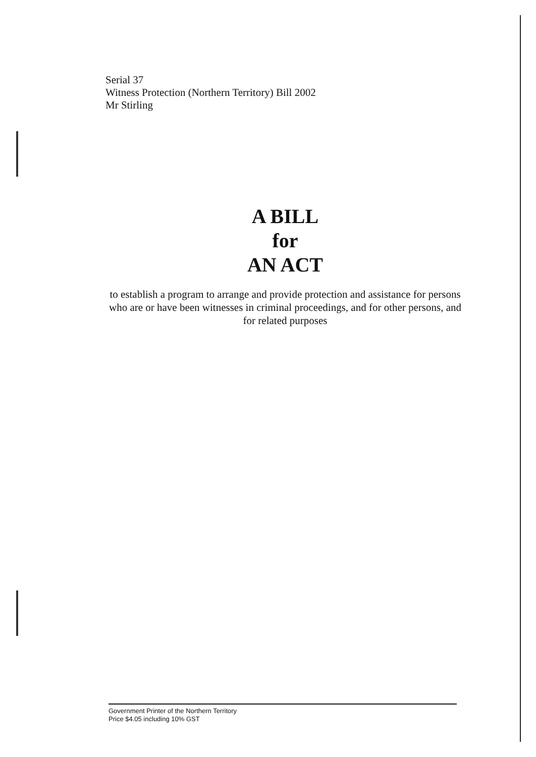Serial 37
Witness Protection (Northern Territory) Bill 2002
Mr Stirling
A BILL
for
AN ACT
to establish a program to arrange and provide protection and assistance for persons who are or have been witnesses in criminal proceedings, and for other persons, and for related purposes
Government Printer of the Northern Territory
Price $4.05 including 10% GST